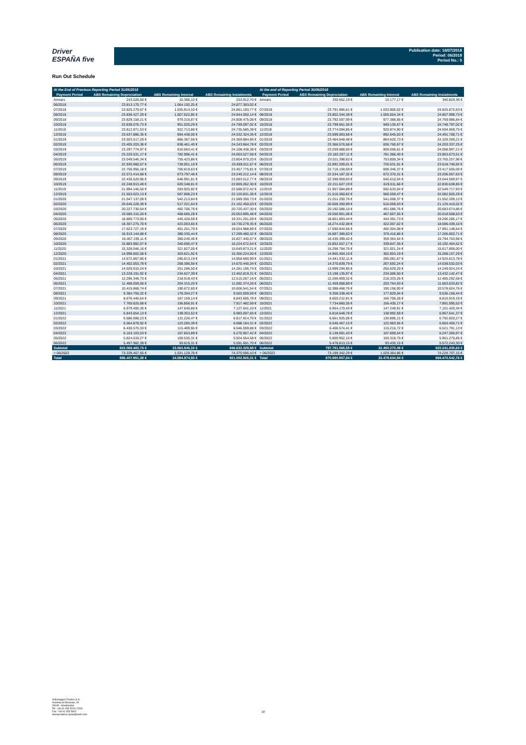Driver
ESPAÑA five
Publication date: 16/07/2018
Period: 06/2018
Period No.: 5
Run Out Schedule
| At the End of Previous Reporting Period 31/05/2018 | | | | At the end of Reporting Period 30/06/2018 | | | |
| --- | --- | --- | --- | --- | --- | --- | --- |
| Payment Period | ABS Remaining Depreciation | ABS Remaining Interest | ABS Remaining Instalments | Payment Period | ABS Remaining Depreciation | ABS Remaining Interest | ABS Remaining Instalments |
| Arrears | 243.526,60 € | 10.386,10 € | 253.912,70 € | Arrears | 330.652,19 € | 10.177,17 € | 340.829,36 € |
| 06/2018 | 23.813.170,77 € | 1.064.192,25 € | 24.877.363,02 € | | | | |
| 07/2018 | 23.825.279,67 € | 1.035.914,10 € | 24.861.193,77 € | 07/2018 | 23.791.966,61 € | 1.033.906,02 € | 24.825.872,63 € |
| 08/2018 | 23.836.427,29 € | 1.007.622,85 € | 24.844.050,14 € | 08/2018 | 23.802.344,39 € | 1.005.654,34 € | 24.807.998,73 € |
| 09/2018 | 23.829.158,21 € | 979.316,87 € | 24.808.475,08 € | 09/2018 | 23.792.597,99 € | 977.388,85 € | 24.769.986,84 € |
| 10/2018 | 23.838.076,73 € | 951.020,29 € | 24.789.097,02 € | 10/2018 | 23.799.661,35 € | 949.135,67 € | 24.748.797,02 € |
| 11/2018 | 23.812.871,53 € | 922.713,86 € | 24.735.585,39 € | 11/2018 | 23.774.094,85 € | 920.874,90 € | 24.694.969,75 € |
| 12/2018 | 23.637.886,35 € | 894.438,00 € | 24.532.324,35 € | 12/2018 | 23.599.063,68 € | 892.645,03 € | 24.491.708,71 € |
| 01/2019 | 23.503.517,29 € | 866.367,56 € | 24.369.884,85 € | 01/2019 | 23.464.648,48 € | 864.620,73 € | 24.329.269,21 € |
| 02/2019 | 23.405.203,38 € | 838.461,40 € | 24.243.664,78 € | 02/2019 | 23.366.576,58 € | 836.760,67 € | 24.203.337,25 € |
| 03/2019 | 23.297.774,97 € | 810.663,41 € | 24.108.438,38 € | 03/2019 | 23.259.988,60 € | 809.008,61 € | 24.068.997,21 € |
| 04/2019 | 23.220.531,17 € | 782.996,41 € | 24.003.527,58 € | 04/2019 | 23.182.287,11 € | 781.386,40 € | 23.963.673,51 € |
| 05/2019 | 23.049.546,34 € | 755.423,86 € | 23.804.970,20 € | 05/2019 | 23.011.398,62 € | 753.859,34 € | 23.765.257,96 € |
| 06/2019 | 22.930.960,57 € | 728.051,10 € | 23.659.011,67 € | 06/2019 | 22.892.209,01 € | 726.531,91 € | 23.618.740,92 € |
| 07/2019 | 22.756.956,18 € | 700.819,63 € | 23.457.775,81 € | 07/2019 | 22.718.158,69 € | 699.346,37 € | 23.417.505,06 € |
| 08/2019 | 22.572.414,68 € | 673.797,46 € | 23.246.212,14 € | 08/2019 | 22.534.187,32 € | 672.370,31 € | 23.206.557,63 € |
| 09/2019 | 22.436.520,96 € | 646.991,81 € | 23.083.512,77 € | 09/2019 | 22.398.959,93 € | 645.610,04 € | 23.044.569,97 € |
| 10/2019 | 22.248.913,49 € | 620.348,81 € | 22.869.262,30 € | 10/2019 | 22.211.627,19 € | 619.011,66 € | 22.830.638,85 € |
| 11/2019 | 21.994.146,50 € | 593.925,92 € | 22.588.072,42 € | 11/2019 | 21.957.084,89 € | 592.633,04 € | 22.549.717,93 € |
| 12/2019 | 21.553.023,13 € | 567.808,23 € | 22.120.831,36 € | 12/2019 | 21.516.360,82 € | 566.559,47 € | 22.082.920,29 € |
| 01/2020 | 21.047.137,09 € | 542.213,64 € | 21.589.350,73 € | 01/2020 | 21.011.200,76 € | 541.008,37 € | 21.552.209,13 € |
| 02/2020 | 20.645.228,39 € | 517.221,64 € | 21.162.450,03 € | 02/2020 | 20.609.350,99 € | 516.059,03 € | 21.125.410,02 € |
| 03/2020 | 20.227.730,54 € | 492.706,76 € | 20.720.437,30 € | 03/2020 | 20.192.088,10 € | 491.586,76 € | 20.683.674,86 € |
| 04/2020 | 19.585.310,20 € | 468.685,28 € | 20.053.995,48 € | 04/2020 | 19.550.901,08 € | 467.607,55 € | 20.018.508,63 € |
| 05/2020 | 18.885.773,00 € | 445.428,59 € | 19.331.201,59 € | 05/2020 | 18.851.893,44 € | 444.391,73 € | 19.296.285,17 € |
| 06/2020 | 18.307.275,70 € | 423.003,65 € | 18.730.279,35 € | 06/2020 | 18.274.432,08 € | 422.007,02 € | 18.696.439,10 € |
| 07/2020 | 17.623.727,19 € | 401.261,70 € | 18.024.988,89 € | 07/2020 | 17.590.844,56 € | 400.304,08 € | 17.991.148,64 € |
| 08/2020 | 16.919.144,88 € | 380.335,44 € | 17.299.480,32 € | 08/2020 | 16.887.386,83 € | 379.416,88 € | 17.266.803,71 € |
| 09/2020 | 16.467.195,11 € | 360.245,46 € | 16.827.440,57 € | 09/2020 | 16.435.399,42 € | 359.364,54 € | 16.794.763,96 € |
| 10/2020 | 15.883.982,07 € | 340.690,47 € | 16.224.672,54 € | 10/2020 | 15.852.557,17 € | 339.847,35 € | 16.192.404,52 € |
| 11/2020 | 15.328.046,16 € | 321.827,05 € | 15.649.873,21 € | 11/2020 | 15.296.784,76 € | 321.021,24 € | 15.617.806,00 € |
| 12/2020 | 14.996.602,58 € | 303.621,92 € | 15.300.224,50 € | 12/2020 | 14.965.304,10 € | 302.853,19 € | 15.268.157,29 € |
| 01/2021 | 14.672.867,80 € | 285.813,19 € | 14.958.680,99 € | 01/2021 | 14.641.532,11 € | 285.081,67 € | 14.926.613,78 € |
| 02/2021 | 14.402.053,78 € | 268.386,56 € | 14.670.440,34 € | 02/2021 | 14.370.839,79 € | 267.692,24 € | 14.638.532,03 € |
| 03/2021 | 14.029.910,24 € | 251.286,50 € | 14.281.196,74 € | 03/2021 | 13.999.294,95 € | 250.629,29 € | 14.249.924,24 € |
| 04/2021 | 13.228.191,92 € | 234.627,39 € | 13.462.819,31 € | 04/2021 | 13.198.135,97 € | 234.006,50 € | 13.432.142,47 € |
| 05/2021 | 12.296.348,73 € | 218.918,43 € | 12.515.267,16 € | 05/2021 | 12.266.959,32 € | 218.333,26 € | 12.485.292,58 € |
| 06/2021 | 11.488.059,06 € | 204.315,20 € | 11.692.374,26 € | 06/2021 | 11.459.868,89 € | 203.764,93 € | 11.663.633,82 € |
| 07/2021 | 10.415.868,74 € | 190.672,80 € | 10.606.541,54 € | 07/2021 | 10.388.468,76 € | 190.156,00 € | 10.578.624,76 € |
| 08/2021 | 9.384.755,32 € | 178.304,27 € | 9.563.059,59 € | 08/2021 | 9.358.338,40 € | 177.820,04 € | 9.536.158,44 € |
| 09/2021 | 8.676.446,64 € | 167.159,14 € | 8.843.605,78 € | 09/2021 | 8.650.212,91 € | 166.706,28 € | 8.816.919,19 € |
| 10/2021 | 7.760.625,68 € | 156.856,91 € | 7.917.482,59 € | 10/2021 | 7.734.660,35 € | 156.435,17 € | 7.891.095,52 € |
| 11/2021 | 6.979.400,30 € | 147.640,80 € | 7.127.041,10 € | 11/2021 | 6.954.170,43 € | 147.249,91 € | 7.101.420,34 € |
| 12/2021 | 6.843.654,13 € | 139.353,52 € | 6.983.007,65 € | 12/2021 | 6.818.648,78 € | 138.992,59 € | 6.957.641,37 € |
| 01/2022 | 6.686.688,23 € | 131.226,47 € | 6.817.914,70 € | 01/2022 | 6.661.925,06 € | 130.895,21 € | 6.792.820,27 € |
| 02/2022 | 6.564.878,92 € | 123.285,39 € | 6.688.164,31 € | 02/2022 | 6.540.467,15 € | 122.983,56 € | 6.663.450,71 € |
| 03/2022 | 6.430.570,33 € | 115.489,55 € | 6.546.059,88 € | 03/2022 | 6.406.574,41 € | 115.216,72 € | 6.521.791,13 € |
| 04/2022 | 6.163.103,53 € | 107.853,89 € | 6.270.957,42 € | 04/2022 | 6.139.691,43 € | 107.609,54 € | 6.247.300,97 € |
| 05/2022 | 5.824.019,27 € | 100.535,31 € | 5.924.554,58 € | 05/2022 | 5.800.952,10 € | 100.318,75 € | 5.901.270,85 € |
| 06/2022 | 5.497.982,39 € | 93.619,31 € | 5.591.601,70 € | 06/2022 | 5.478.813,15 € | 93.430,15 € | 5.572.243,30 € |
| Subtotal | 823.068.483,73 € | 23.563.846,15 € | 846.632.329,88 € | Subtotal | 797.791.565,55 € | 22.450.270,08 € | 820.241.835,63 € |
| > 06/2022 | 73.339.467,65 € | 1.031.128,78 € | 74.370.596,43 € | > 06/2022 | 73.199.342,29 € | 1.029.364,86 € | 74.228.707,15 € |
| Total | 896.407.951,38 € | 24.594.974,93 € | 921.002.926,31 € | Total | 870.990.907,84 € | 23.479.634,94 € | 894.470.542,78 € |
Volkswagen Finance S.A.
Avenida de Bruselas, 34
28108 - Alcobendas
Tel: +34 91 453 5213 / 5231
Fax: +34 91 453 5602
absoperations.spain@vwfs.com
10